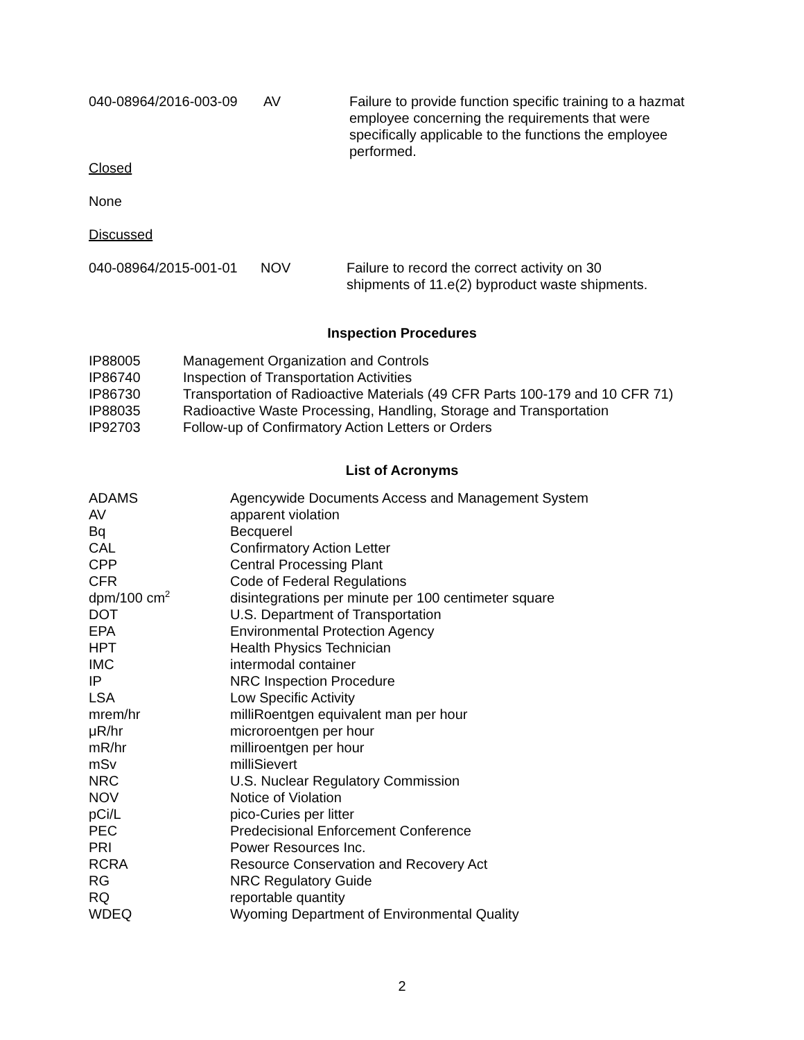| 040-08964/2016-003-09 | AV | Failure to provide function specific training to a hazmat employee concerning the requirements that were specifically applicable to the functions the employee performed. |
Closed
None
Discussed
| 040-08964/2015-001-01 | NOV | Failure to record the correct activity on 30 shipments of 11.e(2) byproduct waste shipments. |
Inspection Procedures
| IP88005 | Management Organization and Controls |
| IP86740 | Inspection of Transportation Activities |
| IP86730 | Transportation of Radioactive Materials (49 CFR Parts 100-179 and 10 CFR 71) |
| IP88035 | Radioactive Waste Processing, Handling, Storage and Transportation |
| IP92703 | Follow-up of Confirmatory Action Letters or Orders |
List of Acronyms
| ADAMS | Agencywide Documents Access and Management System |
| AV | apparent violation |
| Bq | Becquerel |
| CAL | Confirmatory Action Letter |
| CPP | Central Processing Plant |
| CFR | Code of Federal Regulations |
| dpm/100 cm<sup>2</sup> | disintegrations per minute per 100 centimeter square |
| DOT | U.S. Department of Transportation |
| EPA | Environmental Protection Agency |
| HPT | Health Physics Technician |
| IMC | intermodal container |
| IP | NRC Inspection Procedure |
| LSA | Low Specific Activity |
| mrem/hr | milliRoentgen equivalent man per hour |
| μR/hr | microroentgen per hour |
| mR/hr | milliroentgen per hour |
| mSv | milliSievert |
| NRC | U.S. Nuclear Regulatory Commission |
| NOV | Notice of Violation |
| pCi/L | pico-Curies per litter |
| PEC | Predecisional Enforcement Conference |
| PRI | Power Resources Inc. |
| RCRA | Resource Conservation and Recovery Act |
| RG | NRC Regulatory Guide |
| RQ | reportable quantity |
| WDEQ | Wyoming Department of Environmental Quality |
2